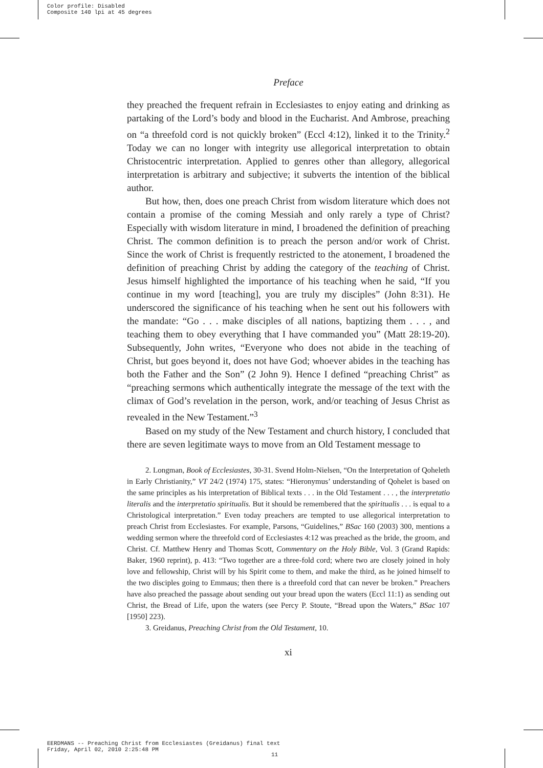Color profile: Disabled
Composite 140 lpi at 45 degrees
Preface
they preached the frequent refrain in Ecclesiastes to enjoy eating and drinking as partaking of the Lord’s body and blood in the Eucharist. And Ambrose, preaching on “a threefold cord is not quickly broken” (Eccl 4:12), linked it to the Trinity.<sup>2</sup> Today we can no longer with integrity use allegorical interpretation to obtain Christocentric interpretation. Applied to genres other than allegory, allegorical interpretation is arbitrary and subjective; it subverts the intention of the biblical author.
But how, then, does one preach Christ from wisdom literature which does not contain a promise of the coming Messiah and only rarely a type of Christ? Especially with wisdom literature in mind, I broadened the definition of preaching Christ. The common definition is to preach the person and/or work of Christ. Since the work of Christ is frequently restricted to the atonement, I broadened the definition of preaching Christ by adding the category of the teaching of Christ. Jesus himself highlighted the importance of his teaching when he said, “If you continue in my word [teaching], you are truly my disciples” (John 8:31). He underscored the significance of his teaching when he sent out his followers with the mandate: “Go . . . make disciples of all nations, baptizing them . . . , and teaching them to obey everything that I have commanded you” (Matt 28:19-20). Subsequently, John writes, “Everyone who does not abide in the teaching of Christ, but goes beyond it, does not have God; whoever abides in the teaching has both the Father and the Son” (2 John 9). Hence I defined “preaching Christ” as “preaching sermons which authentically integrate the message of the text with the climax of God’s revelation in the person, work, and/or teaching of Jesus Christ as revealed in the New Testament.”<sup>3</sup>
Based on my study of the New Testament and church history, I concluded that there are seven legitimate ways to move from an Old Testament message to
2. Longman, Book of Ecclesiastes, 30-31. Svend Holm-Nielsen, “On the Interpretation of Qoheleth in Early Christianity,” VT 24/2 (1974) 175, states: “Hieronymus’ understanding of Qohelet is based on the same principles as his interpretation of Biblical texts . . . in the Old Testament . . . , the interpretatio literalis and the interpretatio spiritualis. But it should be remembered that the spiritualis . . . is equal to a Christological interpretation.” Even today preachers are tempted to use allegorical interpretation to preach Christ from Ecclesiastes. For example, Parsons, “Guidelines,” BSac 160 (2003) 300, mentions a wedding sermon where the threefold cord of Ecclesiastes 4:12 was preached as the bride, the groom, and Christ. Cf. Matthew Henry and Thomas Scott, Commentary on the Holy Bible, Vol. 3 (Grand Rapids: Baker, 1960 reprint), p. 413: “Two together are a three-fold cord; where two are closely joined in holy love and fellowship, Christ will by his Spirit come to them, and make the third, as he joined himself to the two disciples going to Emmaus; then there is a threefold cord that can never be broken.” Preachers have also preached the passage about sending out your bread upon the waters (Eccl 11:1) as sending out Christ, the Bread of Life, upon the waters (see Percy P. Stoute, “Bread upon the Waters,” BSac 107 [1950] 223).
3. Greidanus, Preaching Christ from the Old Testament, 10.
xi
EERDMANS -- Preaching Christ from Ecclesiastes (Greidanus) final text
Friday, April 02, 2010 2:25:48 PM
11